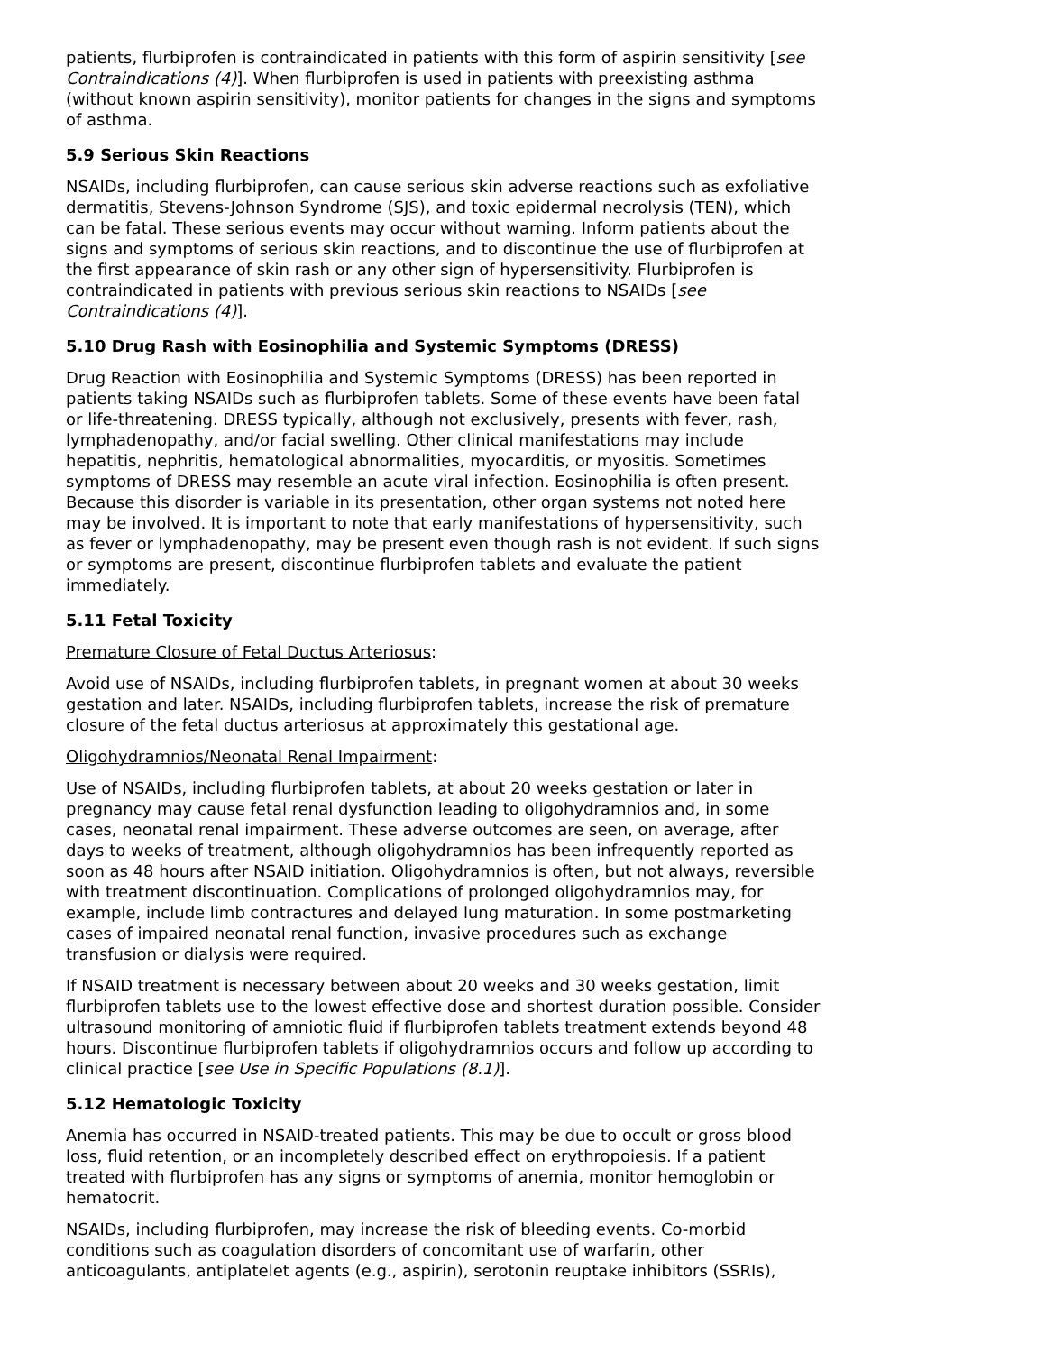patients, flurbiprofen is contraindicated in patients with this form of aspirin sensitivity [see Contraindications (4)]. When flurbiprofen is used in patients with preexisting asthma (without known aspirin sensitivity), monitor patients for changes in the signs and symptoms of asthma.
5.9 Serious Skin Reactions
NSAIDs, including flurbiprofen, can cause serious skin adverse reactions such as exfoliative dermatitis, Stevens-Johnson Syndrome (SJS), and toxic epidermal necrolysis (TEN), which can be fatal. These serious events may occur without warning. Inform patients about the signs and symptoms of serious skin reactions, and to discontinue the use of flurbiprofen at the first appearance of skin rash or any other sign of hypersensitivity. Flurbiprofen is contraindicated in patients with previous serious skin reactions to NSAIDs [see Contraindications (4)].
5.10 Drug Rash with Eosinophilia and Systemic Symptoms (DRESS)
Drug Reaction with Eosinophilia and Systemic Symptoms (DRESS) has been reported in patients taking NSAIDs such as flurbiprofen tablets. Some of these events have been fatal or life-threatening. DRESS typically, although not exclusively, presents with fever, rash, lymphadenopathy, and/or facial swelling. Other clinical manifestations may include hepatitis, nephritis, hematological abnormalities, myocarditis, or myositis. Sometimes symptoms of DRESS may resemble an acute viral infection. Eosinophilia is often present. Because this disorder is variable in its presentation, other organ systems not noted here may be involved. It is important to note that early manifestations of hypersensitivity, such as fever or lymphadenopathy, may be present even though rash is not evident. If such signs or symptoms are present, discontinue flurbiprofen tablets and evaluate the patient immediately.
5.11 Fetal Toxicity
Premature Closure of Fetal Ductus Arteriosus:
Avoid use of NSAIDs, including flurbiprofen tablets, in pregnant women at about 30 weeks gestation and later. NSAIDs, including flurbiprofen tablets, increase the risk of premature closure of the fetal ductus arteriosus at approximately this gestational age.
Oligohydramnios/Neonatal Renal Impairment:
Use of NSAIDs, including flurbiprofen tablets, at about 20 weeks gestation or later in pregnancy may cause fetal renal dysfunction leading to oligohydramnios and, in some cases, neonatal renal impairment. These adverse outcomes are seen, on average, after days to weeks of treatment, although oligohydramnios has been infrequently reported as soon as 48 hours after NSAID initiation. Oligohydramnios is often, but not always, reversible with treatment discontinuation. Complications of prolonged oligohydramnios may, for example, include limb contractures and delayed lung maturation. In some postmarketing cases of impaired neonatal renal function, invasive procedures such as exchange transfusion or dialysis were required.
If NSAID treatment is necessary between about 20 weeks and 30 weeks gestation, limit flurbiprofen tablets use to the lowest effective dose and shortest duration possible. Consider ultrasound monitoring of amniotic fluid if flurbiprofen tablets treatment extends beyond 48 hours. Discontinue flurbiprofen tablets if oligohydramnios occurs and follow up according to clinical practice [see Use in Specific Populations (8.1)].
5.12 Hematologic Toxicity
Anemia has occurred in NSAID-treated patients. This may be due to occult or gross blood loss, fluid retention, or an incompletely described effect on erythropoiesis. If a patient treated with flurbiprofen has any signs or symptoms of anemia, monitor hemoglobin or hematocrit.
NSAIDs, including flurbiprofen, may increase the risk of bleeding events. Co-morbid conditions such as coagulation disorders of concomitant use of warfarin, other anticoagulants, antiplatelet agents (e.g., aspirin), serotonin reuptake inhibitors (SSRIs),